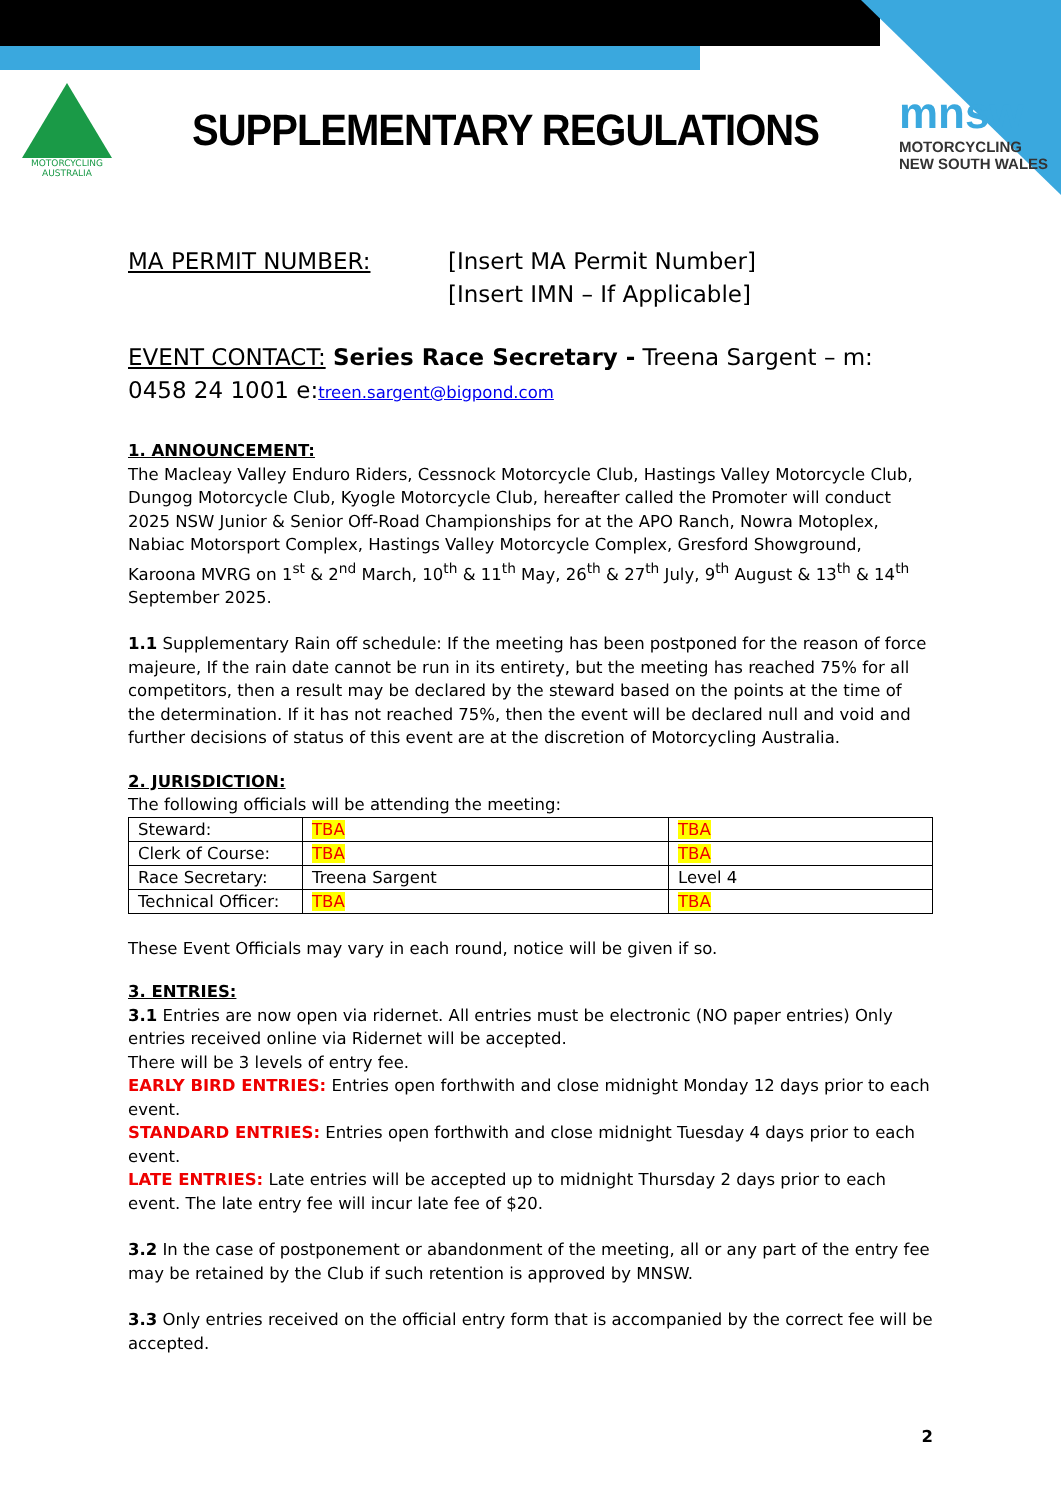MOTORCYCLING AUSTRALIA
SUPPLEMENTARY REGULATIONS
mnsw
MOTORCYCLING
NEW SOUTH WALES
MA PERMIT NUMBER: [Insert MA Permit Number]
[Insert IMN – If Applicable]
EVENT CONTACT: Series Race Secretary - Treena Sargent – m: 0458 24 1001 e:treen.sargent@bigpond.com
1. ANNOUNCEMENT:
The Macleay Valley Enduro Riders, Cessnock Motorcycle Club, Hastings Valley Motorcycle Club, Dungog Motorcycle Club, Kyogle Motorcycle Club, hereafter called the Promoter will conduct 2025 NSW Junior & Senior Off-Road Championships for at the APO Ranch, Nowra Motoplex, Nabiac Motorsport Complex, Hastings Valley Motorcycle Complex, Gresford Showground, Karoona MVRG on 1<sup>st</sup> & 2<sup>nd</sup> March, 10<sup>th</sup> & 11<sup>th</sup> May, 26<sup>th</sup> & 27<sup>th</sup> July, 9<sup>th</sup> August & 13<sup>th</sup> & 14<sup>th</sup> September 2025.
1.1 Supplementary Rain off schedule: If the meeting has been postponed for the reason of force majeure, If the rain date cannot be run in its entirety, but the meeting has reached 75% for all competitors, then a result may be declared by the steward based on the points at the time of the determination. If it has not reached 75%, then the event will be declared null and void and further decisions of status of this event are at the discretion of Motorcycling Australia.
2. JURISDICTION:
The following officials will be attending the meeting:
| Steward: | TBA | TBA |
| Clerk of Course: | TBA | TBA |
| Race Secretary: | Treena Sargent | Level 4 |
| Technical Officer: | TBA | TBA |
These Event Officials may vary in each round, notice will be given if so.
3. ENTRIES:
3.1 Entries are now open via ridernet. All entries must be electronic (NO paper entries) Only entries received online via Ridernet will be accepted.
There will be 3 levels of entry fee.
EARLY BIRD ENTRIES: Entries open forthwith and close midnight Monday 12 days prior to each event.
STANDARD ENTRIES: Entries open forthwith and close midnight Tuesday 4 days prior to each event.
LATE ENTRIES: Late entries will be accepted up to midnight Thursday 2 days prior to each event. The late entry fee will incur late fee of $20.
3.2 In the case of postponement or abandonment of the meeting, all or any part of the entry fee may be retained by the Club if such retention is approved by MNSW.
3.3 Only entries received on the official entry form that is accompanied by the correct fee will be accepted.
2